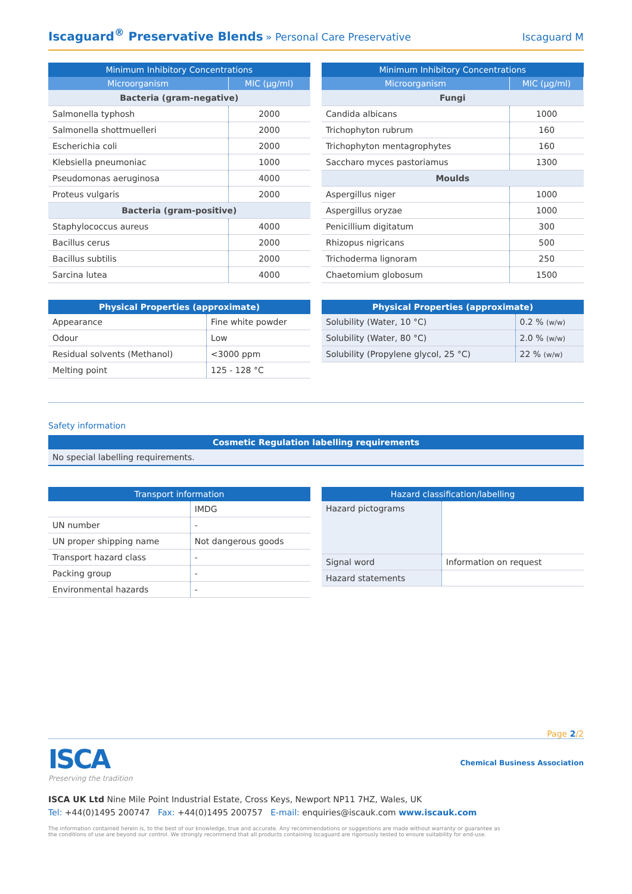Iscaguard<sup>®</sup> Preservative Blends » Personal Care Preservative
Iscaguard M
| Minimum Inhibitory Concentrations | |
| --- | --- |
| Microorganism | MIC (µg/ml) |
| Bacteria (gram-negative) | |
| Salmonella typhosh | 2000 |
| Salmonella shottmuelleri | 2000 |
| Escherichia coli | 2000 |
| Klebsiella pneumoniac | 1000 |
| Pseudomonas aeruginosa | 4000 |
| Proteus vulgaris | 2000 |
| Bacteria (gram-positive) | |
| Staphylococcus aureus | 4000 |
| Bacillus cerus | 2000 |
| Bacillus subtilis | 2000 |
| Sarcina lutea | 4000 |
| Minimum Inhibitory Concentrations | |
| --- | --- |
| Microorganism | MIC (µg/ml) |
| Fungi | |
| Candida albicans | 1000 |
| Trichophyton rubrum | 160 |
| Trichophyton mentagrophytes | 160 |
| Saccharo myces pastoriamus | 1300 |
| Moulds | |
| Aspergillus niger | 1000 |
| Aspergillus oryzae | 1000 |
| Penicillium digitatum | 300 |
| Rhizopus nigricans | 500 |
| Trichoderma lignoram | 250 |
| Chaetomium globosum | 1500 |
| Physical Properties (approximate) | |
| --- | --- |
| Appearance | Fine white powder |
| Odour | Low |
| Residual solvents (Methanol) | <3000 ppm |
| Melting point | 125 - 128 °C |
| Physical Properties (approximate) | |
| --- | --- |
| Solubility (Water, 10 °C) | 0.2 % (w/w) |
| Solubility (Water, 80 °C) | 2.0 % (w/w) |
| Solubility (Propylene glycol, 25 °C) | 22 % (w/w) |
Safety information
| Cosmetic Regulation labelling requirements |
| --- |
| No special labelling requirements. |
| Transport information | |
| --- | --- |
| | IMDG |
| UN number | - |
| UN proper shipping name | Not dangerous goods |
| Transport hazard class | - |
| Packing group | - |
| Environmental hazards | - |
| Hazard classification/labelling | |
| --- | --- |
| Hazard pictograms | |
| Signal word | Information on request |
| Hazard statements | |
Page 2/2
ISCA
Preserving the tradition
Chemical Business Association
ISCA UK Ltd Nine Mile Point Industrial Estate, Cross Keys, Newport NP11 7HZ, Wales, UK
Tel: +44(0)1495 200747 Fax: +44(0)1495 200757 E-mail: enquiries@iscauk.com www.iscauk.com
The information contained herein is, to the best of our knowledge, true and accurate. Any recommendations or suggestions are made without warranty or guarantee as the conditions of use are beyond our control. We strongly recommend that all products containing Iscaguard are rigorously tested to ensure suitability for end-use.